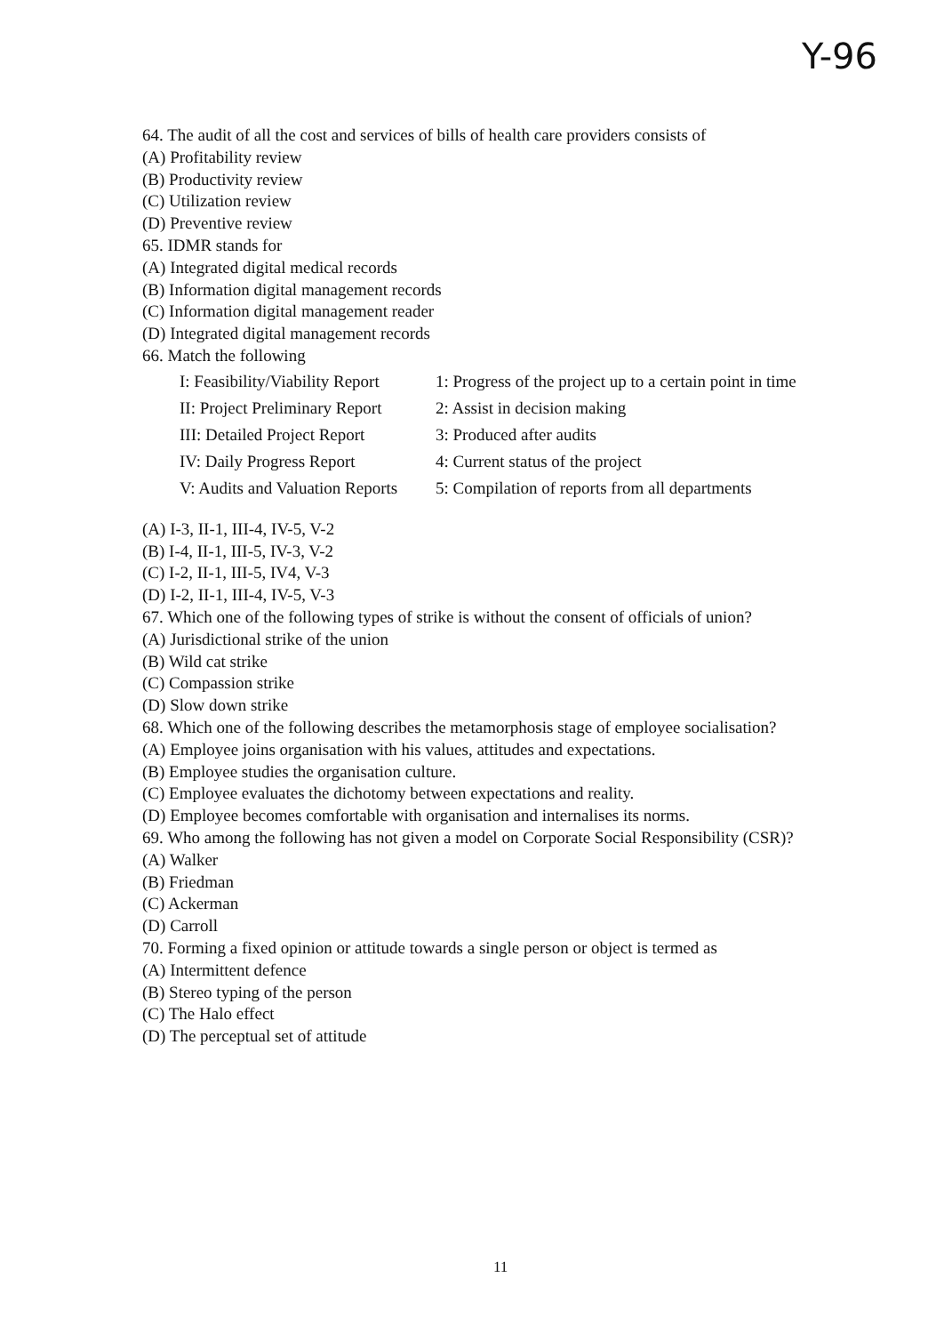Y-96
64. The audit of all the cost and services of bills of health care providers consists of
(A) Profitability review
(B) Productivity review
(C) Utilization review
(D) Preventive review
65. IDMR stands for
(A) Integrated digital medical records
(B) Information digital management records
(C) Information digital management reader
(D) Integrated digital management records
66. Match the following
| I: Feasibility/Viability Report | 1: Progress of the project up to a certain point in time |
| II: Project Preliminary Report | 2: Assist in decision making |
| III: Detailed Project Report | 3: Produced after audits |
| IV: Daily Progress Report | 4: Current status of the project |
| V: Audits and Valuation Reports | 5: Compilation of reports from all departments |
(A) I-3, II-1, III-4, IV-5, V-2
(B) I-4, II-1, III-5, IV-3, V-2
(C) I-2, II-1, III-5, IV4, V-3
(D) I-2, II-1, III-4, IV-5, V-3
67. Which one of the following types of strike is without the consent of officials of union?
(A) Jurisdictional strike of the union
(B) Wild cat strike
(C) Compassion strike
(D) Slow down strike
68. Which one of the following describes the metamorphosis stage of employee socialisation?
(A) Employee joins organisation with his values, attitudes and expectations.
(B) Employee studies the organisation culture.
(C) Employee evaluates the dichotomy between expectations and reality.
(D) Employee becomes comfortable with organisation and internalises its norms.
69. Who among the following has not given a model on Corporate Social Responsibility (CSR)?
(A) Walker
(B) Friedman
(C) Ackerman
(D) Carroll
70. Forming a fixed opinion or attitude towards a single person or object is termed as
(A) Intermittent defence
(B) Stereo typing of the person
(C) The Halo effect
(D) The perceptual set of attitude
11